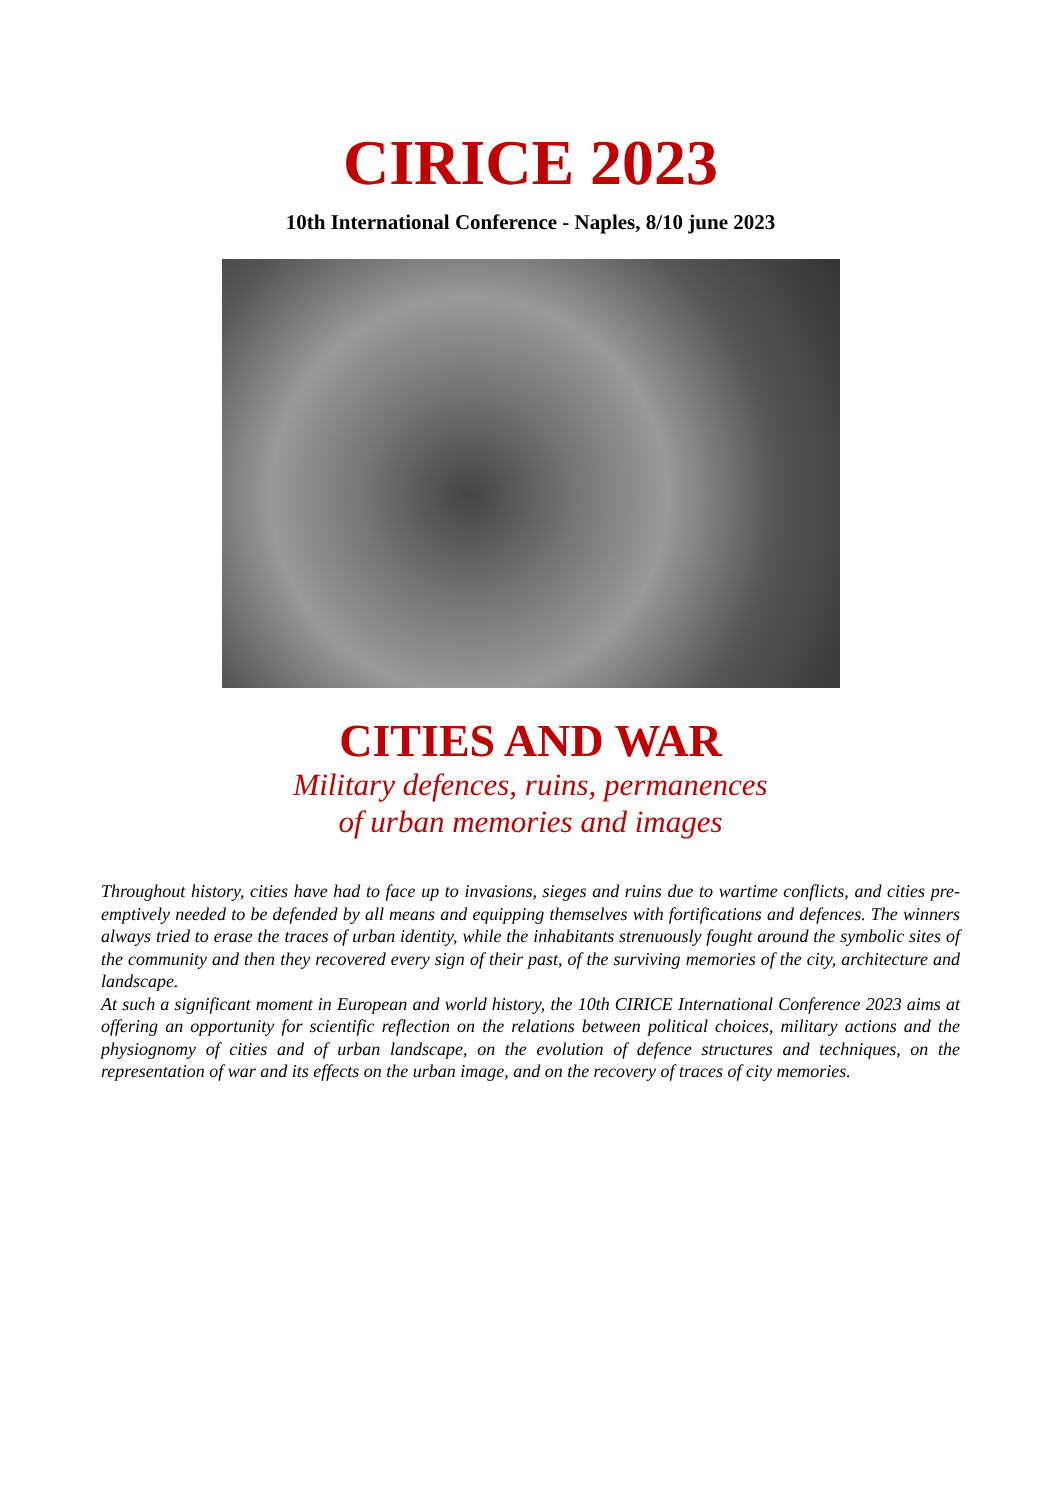CIRICE 2023
10th International Conference - Naples, 8/10 june 2023
CITIES AND WAR
Military defences, ruins, permanences
of urban memories and images
Throughout history, cities have had to face up to invasions, sieges and ruins due to wartime conflicts, and cities pre-emptively needed to be defended by all means and equipping themselves with fortifications and defences. The winners always tried to erase the traces of urban identity, while the inhabitants strenuously fought around the symbolic sites of the community and then they recovered every sign of their past, of the surviving memories of the city, architecture and landscape.
At such a significant moment in European and world history, the 10th CIRICE International Conference 2023 aims at offering an opportunity for scientific reflection on the relations between political choices, military actions and the physiognomy of cities and of urban landscape, on the evolution of defence structures and techniques, on the representation of war and its effects on the urban image, and on the recovery of traces of city memories.